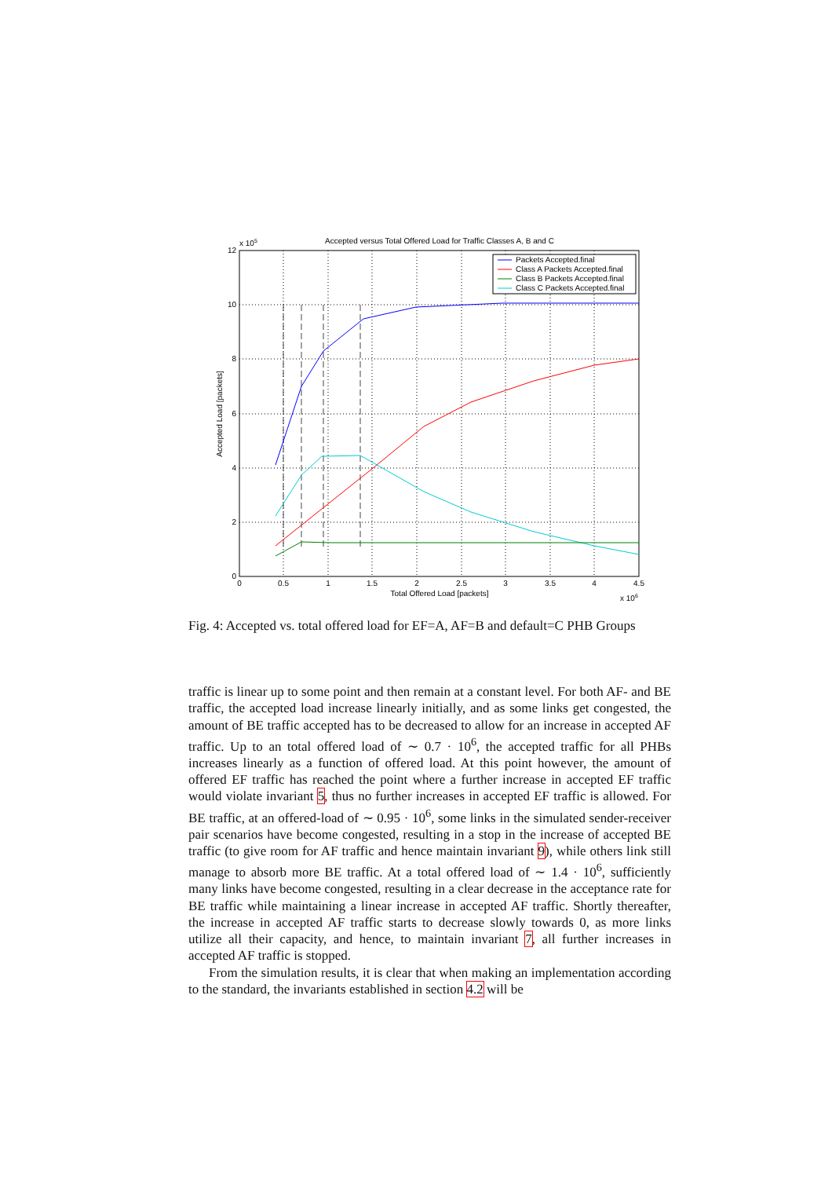Accepted versus Total Offered Load for Traffic Classes A, B and C
Packets Accepted.final
Class A Packets Accepted.final
Class B Packets Accepted.final
Class C Packets Accepted.final
12
10
8
6
4
2
0
x 105
0
0.5
1
1.5
2
2.5
3
3.5
4
4.5
Total Offered Load [packets]
x 106
Accepted Load [packets]
Fig. 4: Accepted vs. total offered load for EF=A, AF=B and default=C PHB Groups
traffic is linear up to some point and then remain at a constant level. For both AF- and BE traffic, the accepted load increase linearly initially, and as some links get congested, the amount of BE traffic accepted has to be decreased to allow for an increase in accepted AF traffic. Up to an total offered load of ∼ 0.7 · 10<sup>6</sup>, the accepted traffic for all PHBs increases linearly as a function of offered load. At this point however, the amount of offered EF traffic has reached the point where a further increase in accepted EF traffic would violate invariant 5, thus no further increases in accepted EF traffic is allowed. For BE traffic, at an offered-load of ∼ 0.95 · 10<sup>6</sup>, some links in the simulated sender-receiver pair scenarios have become congested, resulting in a stop in the increase of accepted BE traffic (to give room for AF traffic and hence maintain invariant 9), while others link still manage to absorb more BE traffic. At a total offered load of ∼ 1.4 · 10<sup>6</sup>, sufficiently many links have become congested, resulting in a clear decrease in the acceptance rate for BE traffic while maintaining a linear increase in accepted AF traffic. Shortly thereafter, the increase in accepted AF traffic starts to decrease slowly towards 0, as more links utilize all their capacity, and hence, to maintain invariant 7, all further increases in accepted AF traffic is stopped.
From the simulation results, it is clear that when making an implementation according to the standard, the invariants established in section 4.2 will be